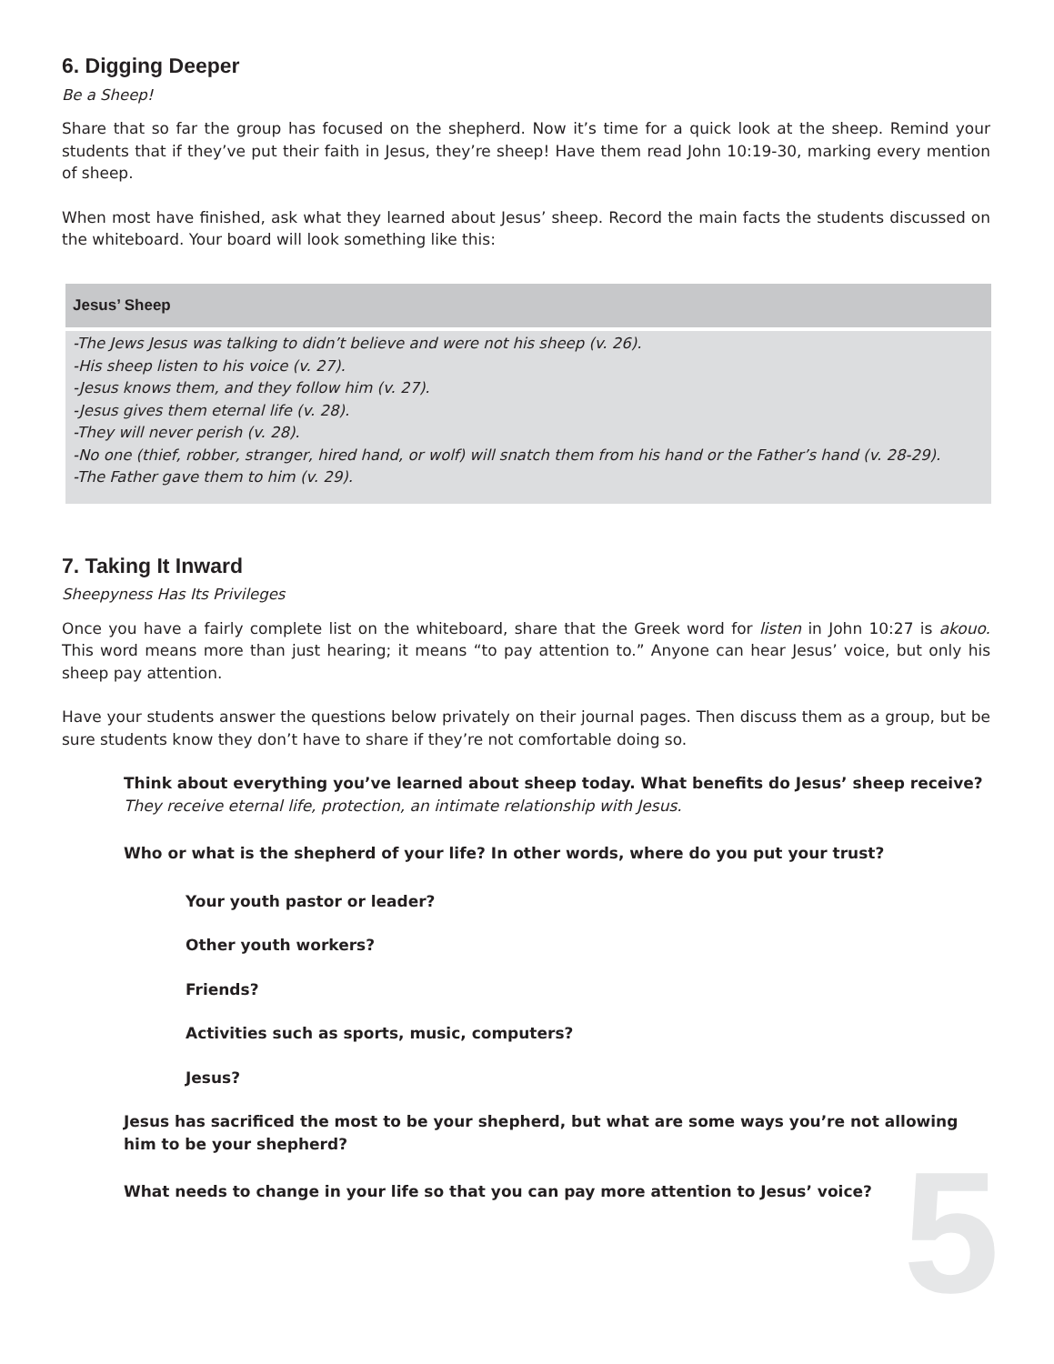6. Digging Deeper
Be a Sheep!
Share that so far the group has focused on the shepherd. Now it’s time for a quick look at the sheep. Remind your students that if they’ve put their faith in Jesus, they’re sheep! Have them read John 10:19-30, marking every mention of sheep.
When most have finished, ask what they learned about Jesus’ sheep. Record the main facts the students discussed on the whiteboard. Your board will look something like this:
| Jesus’ Sheep |
| --- |
| -The Jews Jesus was talking to didn’t believe and were not his sheep (v. 26). -His sheep listen to his voice (v. 27). -Jesus knows them, and they follow him (v. 27). -Jesus gives them eternal life (v. 28). -They will never perish (v. 28). -No one (thief, robber, stranger, hired hand, or wolf) will snatch them from his hand or the Father’s hand (v. 28-29). -The Father gave them to him (v. 29). |
7. Taking It Inward
Sheepyness Has Its Privileges
Once you have a fairly complete list on the whiteboard, share that the Greek word for listen in John 10:27 is akouo. This word means more than just hearing; it means “to pay attention to.” Anyone can hear Jesus’ voice, but only his sheep pay attention.
Have your students answer the questions below privately on their journal pages. Then discuss them as a group, but be sure students know they don’t have to share if they’re not comfortable doing so.
Think about everything you’ve learned about sheep today. What benefits do Jesus’ sheep receive?
They receive eternal life, protection, an intimate relationship with Jesus.
Who or what is the shepherd of your life? In other words, where do you put your trust?
Your youth pastor or leader?
Other youth workers?
Friends?
Activities such as sports, music, computers?
Jesus?
Jesus has sacrificed the most to be your shepherd, but what are some ways you’re not allowing him to be your shepherd?
What needs to change in your life so that you can pay more attention to Jesus’ voice?
5